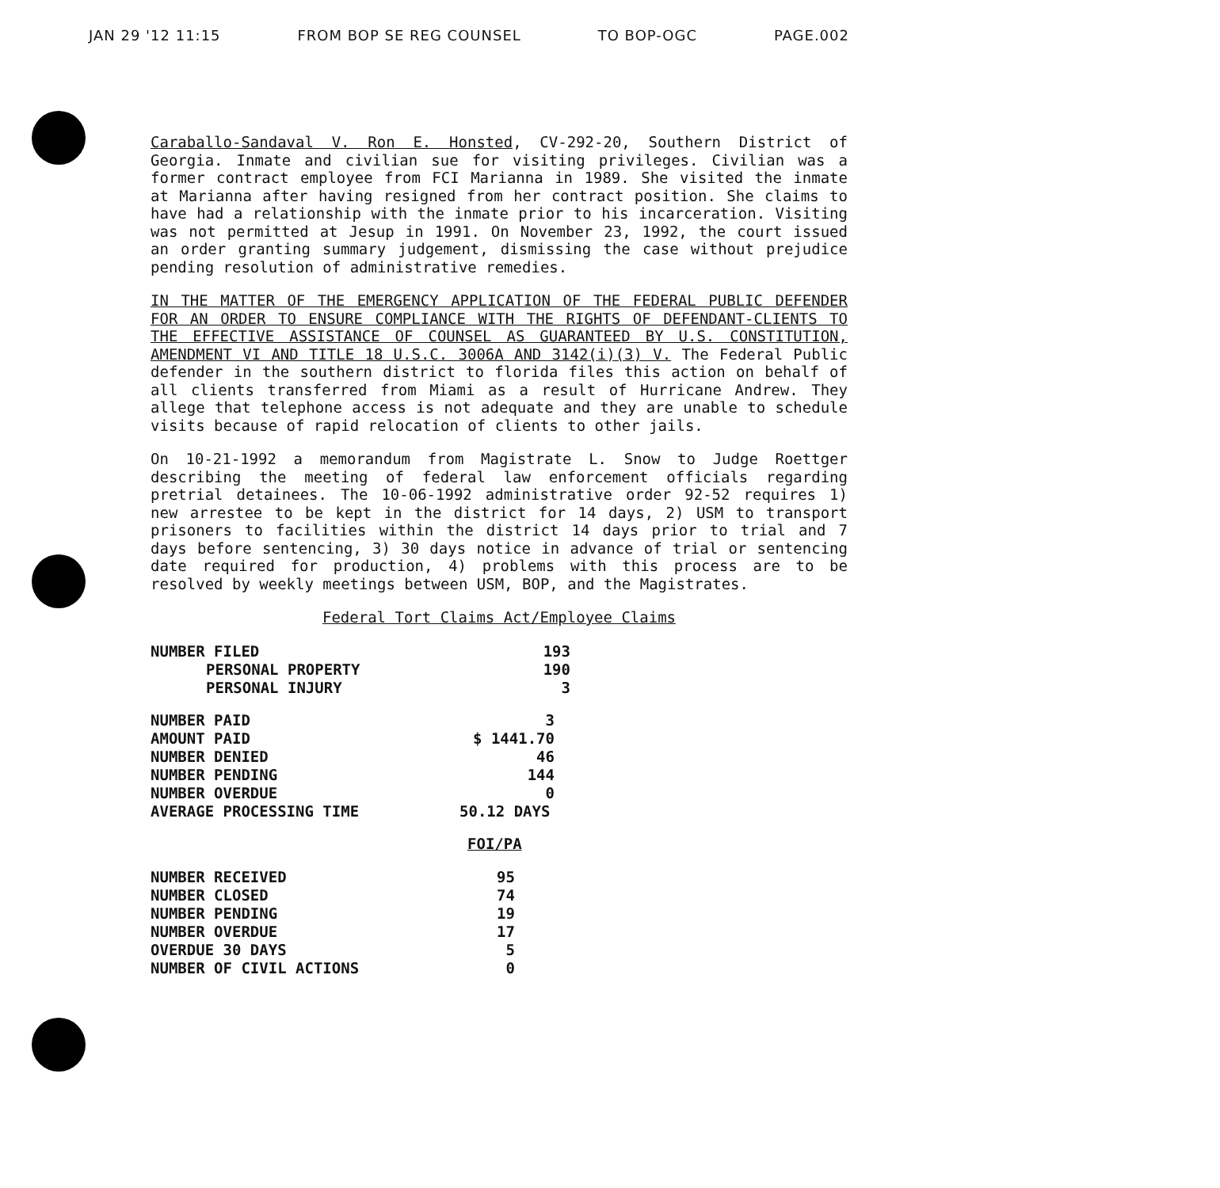JAN 29 '12 11:15 FROM BOP SE REG COUNSEL TO BOP-OGC PAGE.002
Caraballo-Sandaval V. Ron E. Honsted, CV-292-20, Southern District of Georgia. Inmate and civilian sue for visiting privileges. Civilian was a former contract employee from FCI Marianna in 1989. She visited the inmate at Marianna after having resigned from her contract position. She claims to have had a relationship with the inmate prior to his incarceration. Visiting was not permitted at Jesup in 1991. On November 23, 1992, the court issued an order granting summary judgement, dismissing the case without prejudice pending resolution of administrative remedies.
IN THE MATTER OF THE EMERGENCY APPLICATION OF THE FEDERAL PUBLIC DEFENDER FOR AN ORDER TO ENSURE COMPLIANCE WITH THE RIGHTS OF DEFENDANT-CLIENTS TO THE EFFECTIVE ASSISTANCE OF COUNSEL AS GUARANTEED BY U.S. CONSTITUTION, AMENDMENT VI AND TITLE 18 U.S.C. 3006A AND 3142(i)(3) V. The Federal Public defender in the southern district to florida files this action on behalf of all clients transferred from Miami as a result of Hurricane Andrew. They allege that telephone access is not adequate and they are unable to schedule visits because of rapid relocation of clients to other jails.
On 10-21-1992 a memorandum from Magistrate L. Snow to Judge Roettger describing the meeting of federal law enforcement officials regarding pretrial detainees. The 10-06-1992 administrative order 92-52 requires 1) new arrestee to be kept in the district for 14 days, 2) USM to transport prisoners to facilities within the district 14 days prior to trial and 7 days before sentencing, 3) 30 days notice in advance of trial or sentencing date required for production, 4) problems with this process are to be resolved by weekly meetings between USM, BOP, and the Magistrates.
Federal Tort Claims Act/Employee Claims
| NUMBER FILED | 193 |
| PERSONAL PROPERTY | 190 |
| PERSONAL INJURY | 3 |
| NUMBER PAID | 3 |
| AMOUNT PAID | $ 1441.70 |
| NUMBER DENIED | 46 |
| NUMBER PENDING | 144 |
| NUMBER OVERDUE | 0 |
| AVERAGE PROCESSING TIME | 50.12 DAYS |
FOI/PA
| NUMBER RECEIVED | 95 |
| NUMBER CLOSED | 74 |
| NUMBER PENDING | 19 |
| NUMBER OVERDUE | 17 |
| OVERDUE 30 DAYS | 5 |
| NUMBER OF CIVIL ACTIONS | 0 |